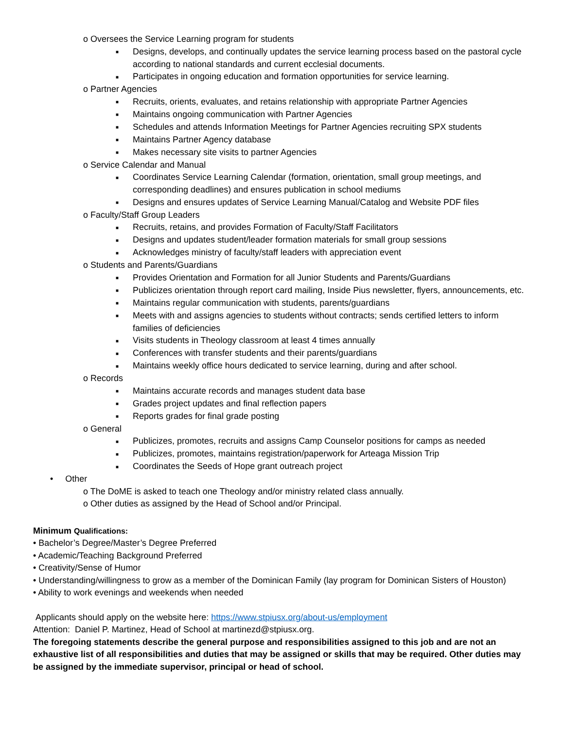o Oversees the Service Learning program for students
■ Designs, develops, and continually updates the service learning process based on the pastoral cycle according to national standards and current ecclesial documents.
■ Participates in ongoing education and formation opportunities for service learning.
o Partner Agencies
■ Recruits, orients, evaluates, and retains relationship with appropriate Partner Agencies
■ Maintains ongoing communication with Partner Agencies
■ Schedules and attends Information Meetings for Partner Agencies recruiting SPX students
■ Maintains Partner Agency database
■ Makes necessary site visits to partner Agencies
o Service Calendar and Manual
■ Coordinates Service Learning Calendar (formation, orientation, small group meetings, and corresponding deadlines) and ensures publication in school mediums
■ Designs and ensures updates of Service Learning Manual/Catalog and Website PDF files
o Faculty/Staff Group Leaders
■ Recruits, retains, and provides Formation of Faculty/Staff Facilitators
■ Designs and updates student/leader formation materials for small group sessions
■ Acknowledges ministry of faculty/staff leaders with appreciation event
o Students and Parents/Guardians
■ Provides Orientation and Formation for all Junior Students and Parents/Guardians
■ Publicizes orientation through report card mailing, Inside Pius newsletter, flyers, announcements, etc.
■ Maintains regular communication with students, parents/guardians
■ Meets with and assigns agencies to students without contracts; sends certified letters to inform families of deficiencies
■ Visits students in Theology classroom at least 4 times annually
■ Conferences with transfer students and their parents/guardians
■ Maintains weekly office hours dedicated to service learning, during and after school.
o Records
■ Maintains accurate records and manages student data base
■ Grades project updates and final reflection papers
■ Reports grades for final grade posting
o General
■ Publicizes, promotes, recruits and assigns Camp Counselor positions for camps as needed
■ Publicizes, promotes, maintains registration/paperwork for Arteaga Mission Trip
■ Coordinates the Seeds of Hope grant outreach project
• Other
o The DoME is asked to teach one Theology and/or ministry related class annually.
o Other duties as assigned by the Head of School and/or Principal.
Minimum Qualifications:
• Bachelor’s Degree/Master’s Degree Preferred
• Academic/Teaching Background Preferred
• Creativity/Sense of Humor
• Understanding/willingness to grow as a member of the Dominican Family (lay program for Dominican Sisters of Houston)
• Ability to work evenings and weekends when needed
Applicants should apply on the website here: https://www.stpiusx.org/about-us/employment
Attention: Daniel P. Martinez, Head of School at martinezd@stpiusx.org.
The foregoing statements describe the general purpose and responsibilities assigned to this job and are not an exhaustive list of all responsibilities and duties that may be assigned or skills that may be required. Other duties may be assigned by the immediate supervisor, principal or head of school.